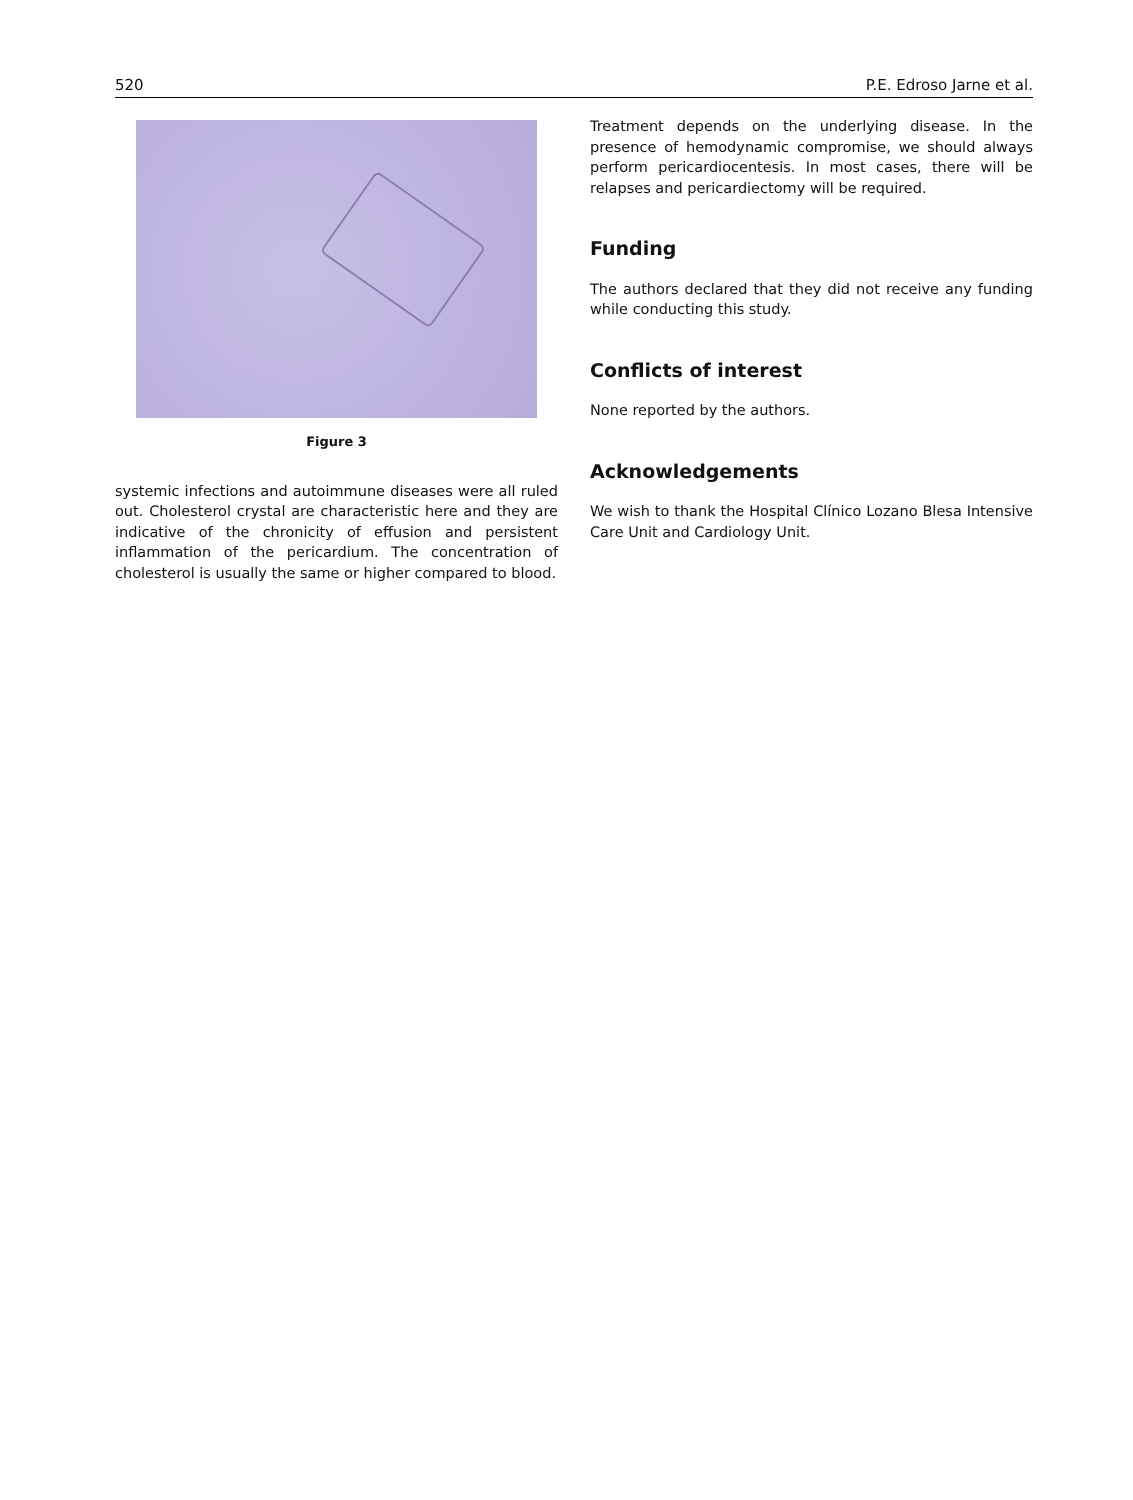520 P.E. Edroso Jarne et al.
Figure 3
systemic infections and autoimmune diseases were all ruled out. Cholesterol crystal are characteristic here and they are indicative of the chronicity of effusion and persistent inflammation of the pericardium. The concentration of cholesterol is usually the same or higher compared to blood.
Treatment depends on the underlying disease. In the presence of hemodynamic compromise, we should always perform pericardiocentesis. In most cases, there will be relapses and pericardiectomy will be required.
Funding
The authors declared that they did not receive any funding while conducting this study.
Conflicts of interest
None reported by the authors.
Acknowledgements
We wish to thank the Hospital Clínico Lozano Blesa Intensive Care Unit and Cardiology Unit.